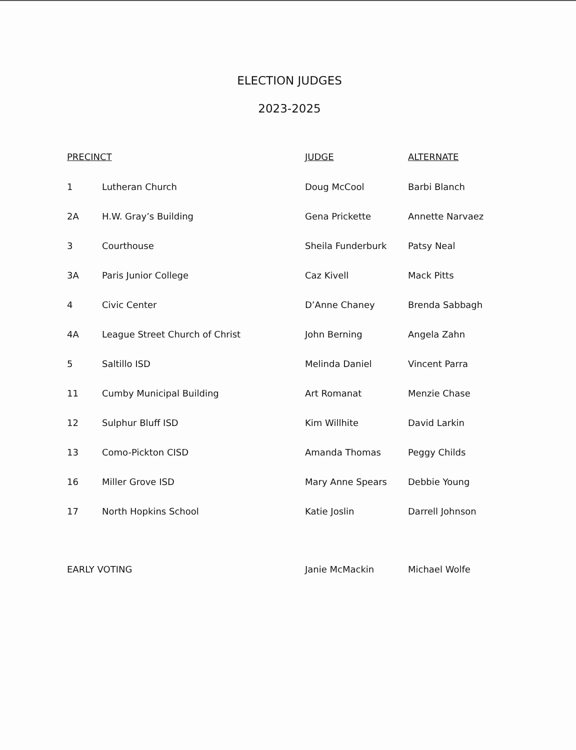ELECTION JUDGES
2023-2025
| PRECINCT | | JUDGE | ALTERNATE |
| --- | --- | --- | --- |
| 1 | Lutheran Church | Doug McCool | Barbi Blanch |
| 2A | H.W. Gray’s Building | Gena Prickette | Annette Narvaez |
| 3 | Courthouse | Sheila Funderburk | Patsy Neal |
| 3A | Paris Junior College | Caz Kivell | Mack Pitts |
| 4 | Civic Center | D’Anne Chaney | Brenda Sabbagh |
| 4A | League Street Church of Christ | John Berning | Angela Zahn |
| 5 | Saltillo ISD | Melinda Daniel | Vincent Parra |
| 11 | Cumby Municipal Building | Art Romanat | Menzie Chase |
| 12 | Sulphur Bluff ISD | Kim Willhite | David Larkin |
| 13 | Como-Pickton CISD | Amanda Thomas | Peggy Childs |
| 16 | Miller Grove ISD | Mary Anne Spears | Debbie Young |
| 17 | North Hopkins School | Katie Joslin | Darrell Johnson |
| EARLY VOTING | | Janie McMackin | Michael Wolfe |